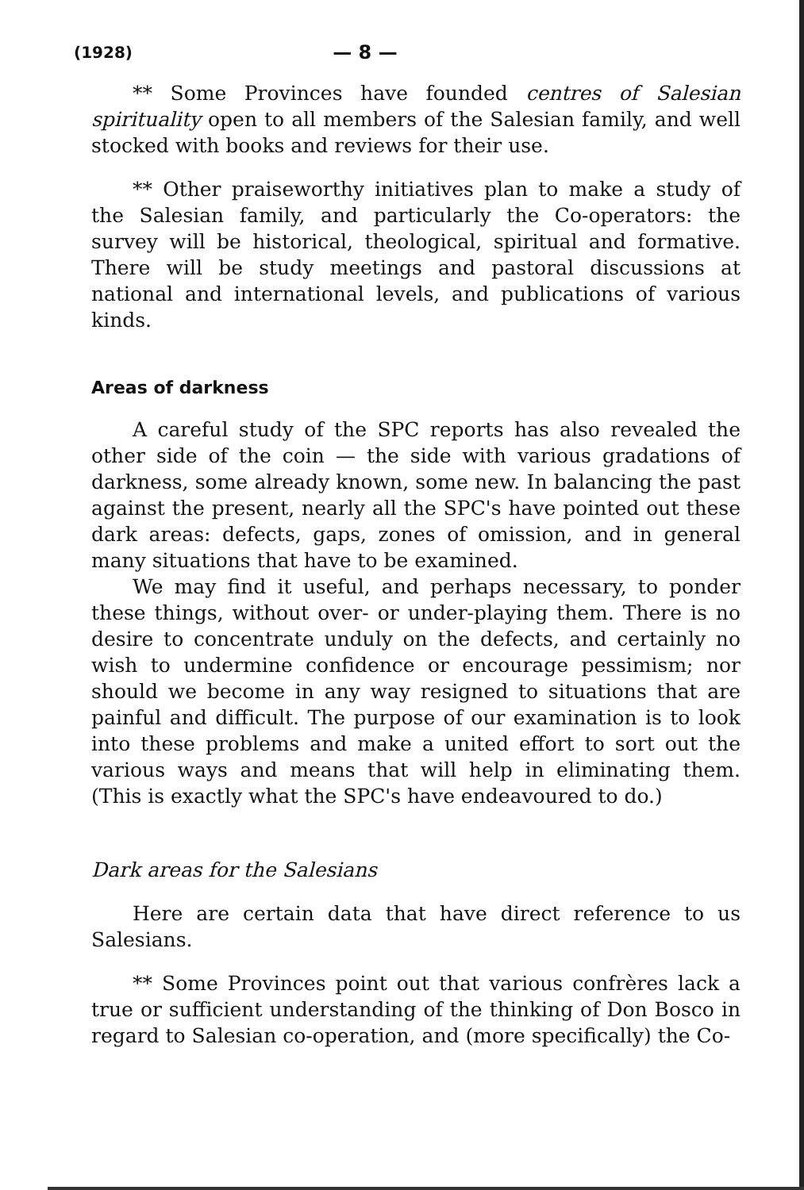(1928) — 8 —
** Some Provinces have founded centres of Salesian spirituality open to all members of the Salesian family, and well stocked with books and reviews for their use.
** Other praiseworthy initiatives plan to make a study of the Salesian family, and particularly the Co-operators: the survey will be historical, theological, spiritual and formative. There will be study meetings and pastoral discussions at national and international levels, and publications of various kinds.
Areas of darkness
A careful study of the SPC reports has also revealed the other side of the coin — the side with various gradations of darkness, some already known, some new. In balancing the past against the present, nearly all the SPC's have pointed out these dark areas: defects, gaps, zones of omission, and in general many situations that have to be examined.
We may find it useful, and perhaps necessary, to ponder these things, without over- or under-playing them. There is no desire to concentrate unduly on the defects, and certainly no wish to undermine confidence or encourage pessimism; nor should we become in any way resigned to situations that are painful and difficult. The purpose of our examination is to look into these problems and make a united effort to sort out the various ways and means that will help in eliminating them. (This is exactly what the SPC's have endeavoured to do.)
Dark areas for the Salesians
Here are certain data that have direct reference to us Salesians.
** Some Provinces point out that various confrères lack a true or sufficient understanding of the thinking of Don Bosco in regard to Salesian co-operation, and (more specifically) the Co-